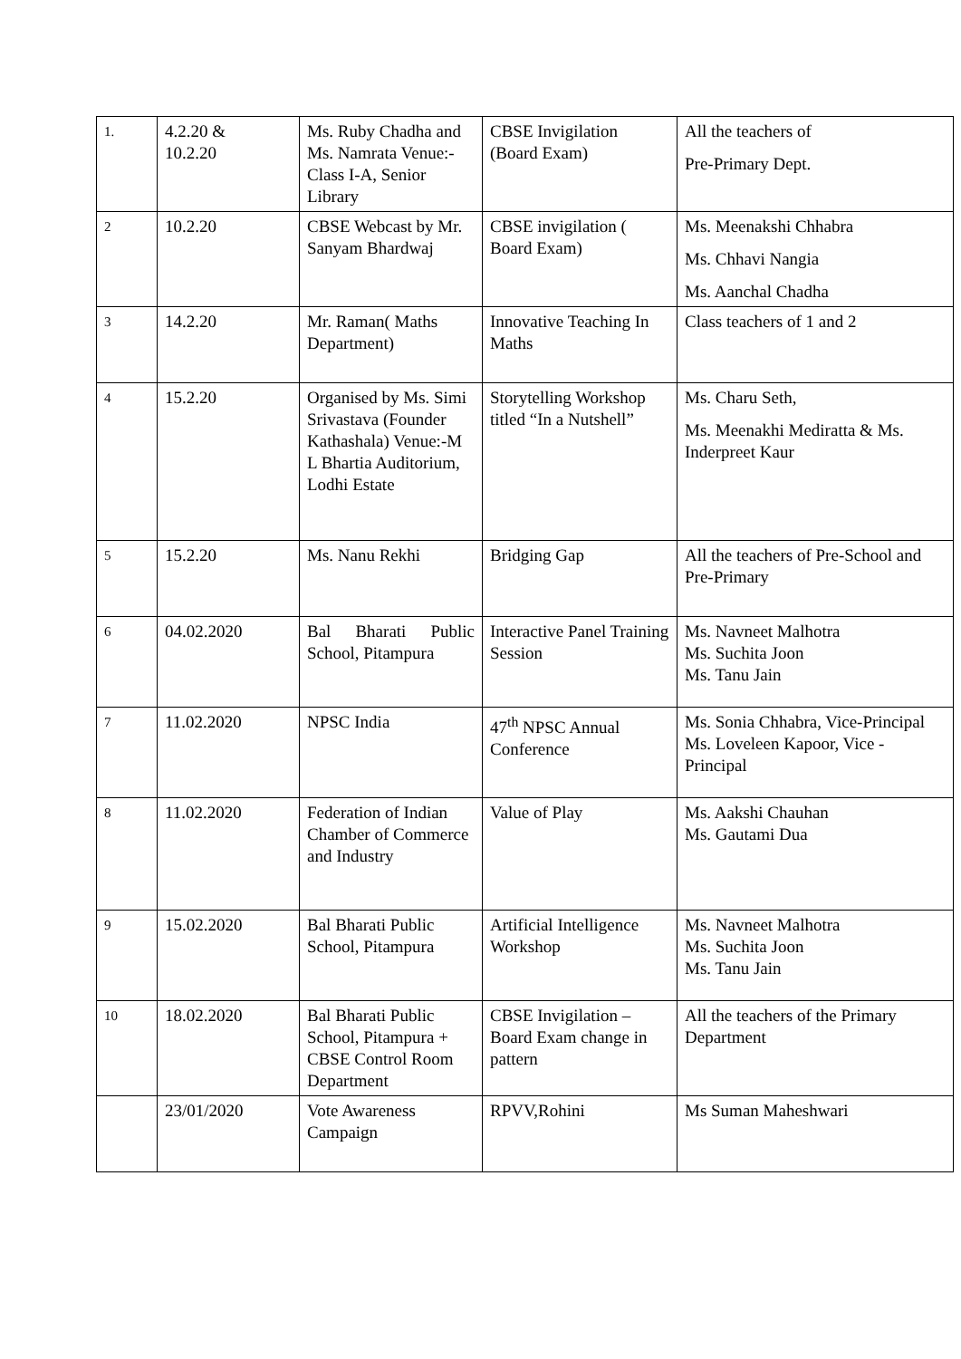| 1. | 4.2.20 & 10.2.20 | Ms. Ruby Chadha and Ms. Namrata Venue:- Class I-A, Senior Library | CBSE Invigilation (Board Exam) | All the teachers of Pre-Primary Dept. |
| 2 | 10.2.20 | CBSE Webcast by Mr. Sanyam Bhardwaj | CBSE invigilation ( Board Exam) | Ms. Meenakshi Chhabra Ms. Chhavi Nangia Ms. Aanchal Chadha |
| 3 | 14.2.20 | Mr. Raman( Maths Department) | Innovative Teaching In Maths | Class teachers of 1 and 2 |
| 4 | 15.2.20 | Organised by Ms. Simi Srivastava (Founder Kathashala) Venue:-M L Bhartia Auditorium, Lodhi Estate | Storytelling Workshop titled “In a Nutshell” | Ms. Charu Seth, Ms. Meenakhi Mediratta & Ms. Inderpreet Kaur |
| 5 | 15.2.20 | Ms. Nanu Rekhi | Bridging Gap | All the teachers of Pre-School and Pre-Primary |
| 6 | 04.02.2020 | Bal Bharati Public School, Pitampura | Interactive Panel Training Session | Ms. Navneet Malhotra Ms. Suchita Joon Ms. Tanu Jain |
| 7 | 11.02.2020 | NPSC India | 47<sup>th</sup> NPSC Annual Conference | Ms. Sonia Chhabra, Vice-Principal Ms. Loveleen Kapoor, Vice - Principal |
| 8 | 11.02.2020 | Federation of Indian Chamber of Commerce and Industry | Value of Play | Ms. Aakshi Chauhan Ms. Gautami Dua |
| 9 | 15.02.2020 | Bal Bharati Public School, Pitampura | Artificial Intelligence Workshop | Ms. Navneet Malhotra Ms. Suchita Joon Ms. Tanu Jain |
| 10 | 18.02.2020 | Bal Bharati Public School, Pitampura + CBSE Control Room Department | CBSE Invigilation – Board Exam change in pattern | All the teachers of the Primary Department |
| | 23/01/2020 | Vote Awareness Campaign | RPVV,Rohini | Ms Suman Maheshwari |